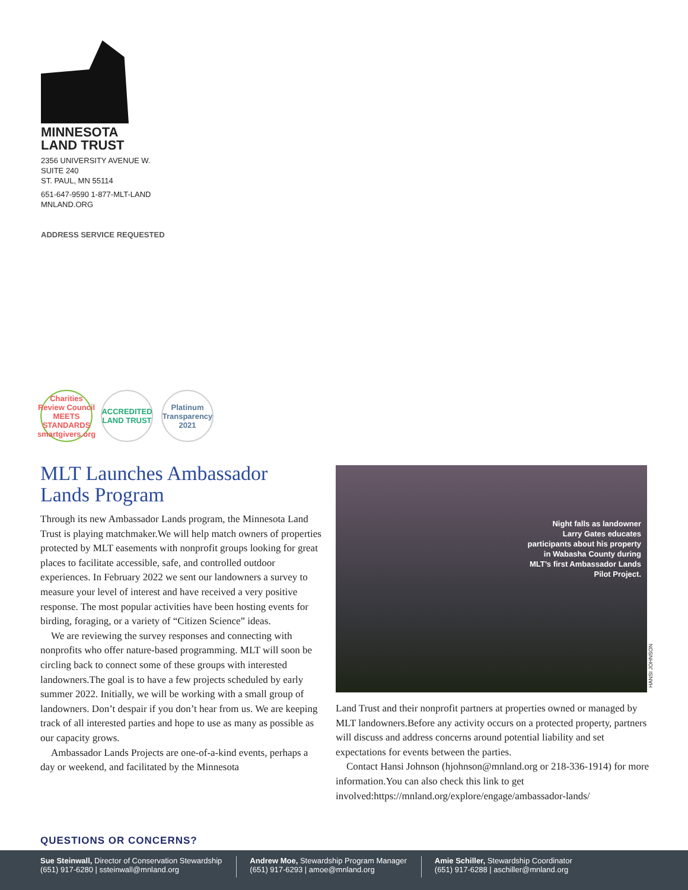MINNESOTA
LAND TRUST
2356 UNIVERSITY AVENUE W.
SUITE 240
ST. PAUL, MN 55114
651-647-9590 1-877-MLT-LAND
MNLAND.ORG
ADDRESS SERVICE REQUESTED
Charities Review Council MEETS STANDARDS smartgivers.org
ACCREDITED LAND TRUST
Platinum Transparency 2021
MLT Launches Ambassador
Lands Program
Through its new Ambassador Lands program, the Minnesota Land Trust is playing matchmaker.We will help match owners of properties protected by MLT easements with nonprofit groups looking for great places to facilitate accessible, safe, and controlled outdoor experiences. In February 2022 we sent our landowners a survey to measure your level of interest and have received a very positive response. The most popular activities have been hosting events for birding, foraging, or a variety of “Citizen Science” ideas.
We are reviewing the survey responses and connecting with nonprofits who offer nature-based programming. MLT will soon be circling back to connect some of these groups with interested landowners.The goal is to have a few projects scheduled by early summer 2022. Initially, we will be working with a small group of landowners. Don’t despair if you don’t hear from us. We are keeping track of all interested parties and hope to use as many as possible as our capacity grows.
Ambassador Lands Projects are one-of-a-kind events, perhaps a day or weekend, and facilitated by the Minnesota
Night falls as landowner
Larry Gates educates
participants about his property
in Wabasha County during
MLT’s first Ambassador Lands
Pilot Project.
HANSI JOHNSON
Land Trust and their nonprofit partners at properties owned or managed by MLT landowners.Before any activity occurs on a protected property, partners will discuss and address concerns around potential liability and set expectations for events between the parties.
Contact Hansi Johnson (hjohnson@mnland.org or 218-336-1914) for more information.You can also check this link to get involved:https://mnland.org/explore/engage/ambassador-lands/
QUESTIONS OR CONCERNS?
Sue Steinwall, Director of Conservation Stewardship
(651) 917-6280 | ssteinwall@mnland.org
Andrew Moe, Stewardship Program Manager
(651) 917-6293 | amoe@mnland.org
Amie Schiller, Stewardship Coordinator
(651) 917-6288 | aschiller@mnland.org